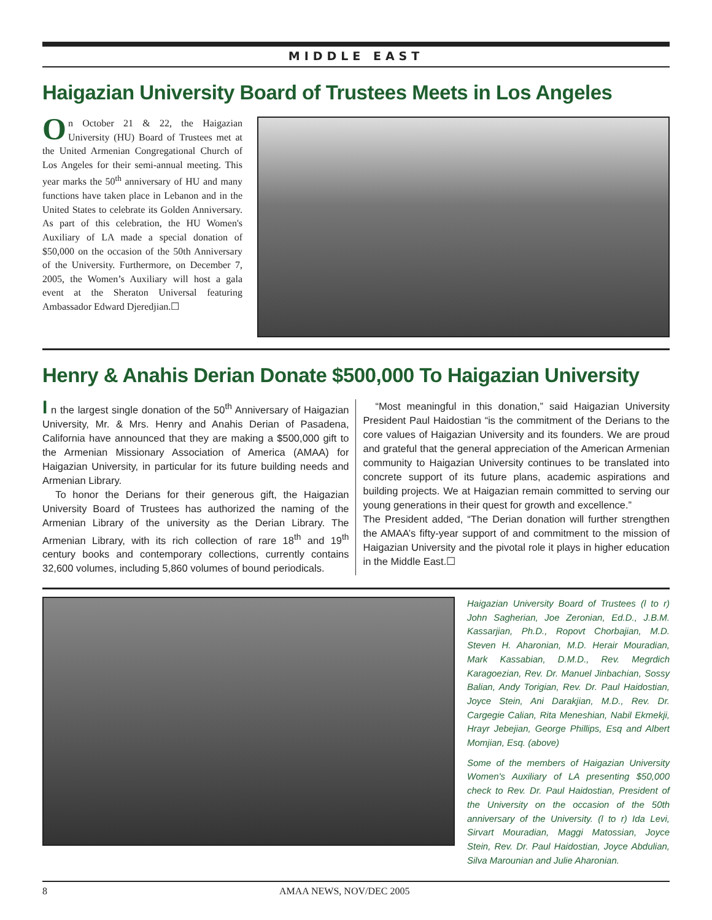MIDDLE EAST
Haigazian University Board of Trustees Meets in Los Angeles
On October 21 & 22, the Haigazian University (HU) Board of Trustees met at the United Armenian Congregational Church of Los Angeles for their semi-annual meeting. This year marks the 50<sup>th</sup> anniversary of HU and many functions have taken place in Lebanon and in the United States to celebrate its Golden Anniversary. As part of this celebration, the HU Women's Auxiliary of LA made a special donation of $50,000 on the occasion of the 50th Anniversary of the University. Furthermore, on December 7, 2005, the Women’s Auxiliary will host a gala event at the Sheraton Universal featuring Ambassador Edward Djeredjian.☐
Henry & Anahis Derian Donate $500,000 To Haigazian University
I n the largest single donation of the 50<sup>th</sup> Anniversary of Haigazian University, Mr. & Mrs. Henry and Anahis Derian of Pasadena, California have announced that they are making a $500,000 gift to the Armenian Missionary Association of America (AMAA) for Haigazian University, in particular for its future building needs and Armenian Library.
To honor the Derians for their generous gift, the Haigazian University Board of Trustees has authorized the naming of the Armenian Library of the university as the Derian Library. The Armenian Library, with its rich collection of rare 18<sup>th</sup> and 19<sup>th</sup> century books and contemporary collections, currently contains 32,600 volumes, including 5,860 volumes of bound periodicals.
“Most meaningful in this donation,” said Haigazian University President Paul Haidostian “is the commitment of the Derians to the core values of Haigazian University and its founders. We are proud and grateful that the general appreciation of the American Armenian community to Haigazian University continues to be translated into concrete support of its future plans, academic aspirations and building projects. We at Haigazian remain committed to serving our young generations in their quest for growth and excellence.”
The President added, “The Derian donation will further strengthen the AMAA’s fifty-year support of and commitment to the mission of Haigazian University and the pivotal role it plays in higher education in the Middle East.☐
Haigazian University Board of Trustees (l to r) John Sagherian, Joe Zeronian, Ed.D., J.B.M. Kassarjian, Ph.D., Ropovt Chorbajian, M.D. Steven H. Aharonian, M.D. Herair Mouradian, Mark Kassabian, D.M.D., Rev. Megrdich Karagoezian, Rev. Dr. Manuel Jinbachian, Sossy Balian, Andy Torigian, Rev. Dr. Paul Haidostian, Joyce Stein, Ani Darakjian, M.D., Rev. Dr. Cargegie Calian, Rita Meneshian, Nabil Ekmekji, Hrayr Jebejian, George Phillips, Esq and Albert Momjian, Esq. (above)
Some of the members of Haigazian University Women's Auxiliary of LA presenting $50,000 check to Rev. Dr. Paul Haidostian, President of the University on the occasion of the 50th anniversary of the University. (l to r) Ida Levi, Sirvart Mouradian, Maggi Matossian, Joyce Stein, Rev. Dr. Paul Haidostian, Joyce Abdulian, Silva Marounian and Julie Aharonian.
8 AMAA NEWS, NOV/DEC 2005